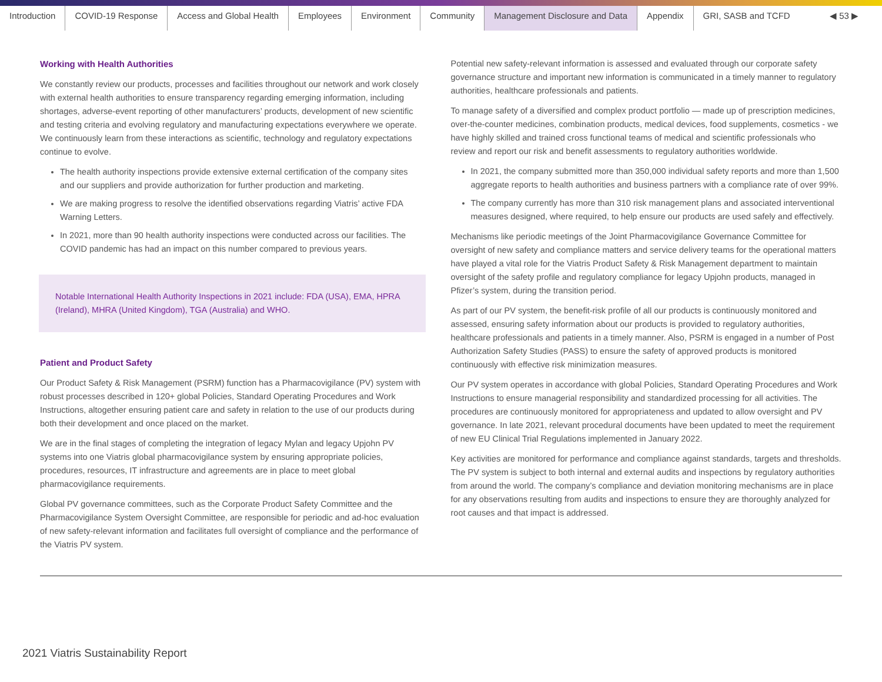Introduction COVID-19 Response Access and Global Health Employees Environment Community Management Disclosure and Data Appendix GRI, SASB and TCFD ◀ 53 ▶
Working with Health Authorities
We constantly review our products, processes and facilities throughout our network and work closely with external health authorities to ensure transparency regarding emerging information, including shortages, adverse-event reporting of other manufacturers’ products, development of new scientific and testing criteria and evolving regulatory and manufacturing expectations everywhere we operate. We continuously learn from these interactions as scientific, technology and regulatory expectations continue to evolve.
The health authority inspections provide extensive external certification of the company sites and our suppliers and provide authorization for further production and marketing.
We are making progress to resolve the identified observations regarding Viatris’ active FDA Warning Letters.
In 2021, more than 90 health authority inspections were conducted across our facilities. The COVID pandemic has had an impact on this number compared to previous years.
Notable International Health Authority Inspections in 2021 include: FDA (USA), EMA, HPRA (Ireland), MHRA (United Kingdom), TGA (Australia) and WHO.
Patient and Product Safety
Our Product Safety & Risk Management (PSRM) function has a Pharmacovigilance (PV) system with robust processes described in 120+ global Policies, Standard Operating Procedures and Work Instructions, altogether ensuring patient care and safety in relation to the use of our products during both their development and once placed on the market.
We are in the final stages of completing the integration of legacy Mylan and legacy Upjohn PV systems into one Viatris global pharmacovigilance system by ensuring appropriate policies, procedures, resources, IT infrastructure and agreements are in place to meet global pharmacovigilance requirements.
Global PV governance committees, such as the Corporate Product Safety Committee and the Pharmacovigilance System Oversight Committee, are responsible for periodic and ad-hoc evaluation of new safety-relevant information and facilitates full oversight of compliance and the performance of the Viatris PV system.
Potential new safety-relevant information is assessed and evaluated through our corporate safety governance structure and important new information is communicated in a timely manner to regulatory authorities, healthcare professionals and patients.
To manage safety of a diversified and complex product portfolio — made up of prescription medicines, over-the-counter medicines, combination products, medical devices, food supplements, cosmetics - we have highly skilled and trained cross functional teams of medical and scientific professionals who review and report our risk and benefit assessments to regulatory authorities worldwide.
In 2021, the company submitted more than 350,000 individual safety reports and more than 1,500 aggregate reports to health authorities and business partners with a compliance rate of over 99%.
The company currently has more than 310 risk management plans and associated interventional measures designed, where required, to help ensure our products are used safely and effectively.
Mechanisms like periodic meetings of the Joint Pharmacovigilance Governance Committee for oversight of new safety and compliance matters and service delivery teams for the operational matters have played a vital role for the Viatris Product Safety & Risk Management department to maintain oversight of the safety profile and regulatory compliance for legacy Upjohn products, managed in Pfizer’s system, during the transition period.
As part of our PV system, the benefit-risk profile of all our products is continuously monitored and assessed, ensuring safety information about our products is provided to regulatory authorities, healthcare professionals and patients in a timely manner. Also, PSRM is engaged in a number of Post Authorization Safety Studies (PASS) to ensure the safety of approved products is monitored continuously with effective risk minimization measures.
Our PV system operates in accordance with global Policies, Standard Operating Procedures and Work Instructions to ensure managerial responsibility and standardized processing for all activities. The procedures are continuously monitored for appropriateness and updated to allow oversight and PV governance. In late 2021, relevant procedural documents have been updated to meet the requirement of new EU Clinical Trial Regulations implemented in January 2022.
Key activities are monitored for performance and compliance against standards, targets and thresholds. The PV system is subject to both internal and external audits and inspections by regulatory authorities from around the world. The company’s compliance and deviation monitoring mechanisms are in place for any observations resulting from audits and inspections to ensure they are thoroughly analyzed for root causes and that impact is addressed.
2021 Viatris Sustainability Report